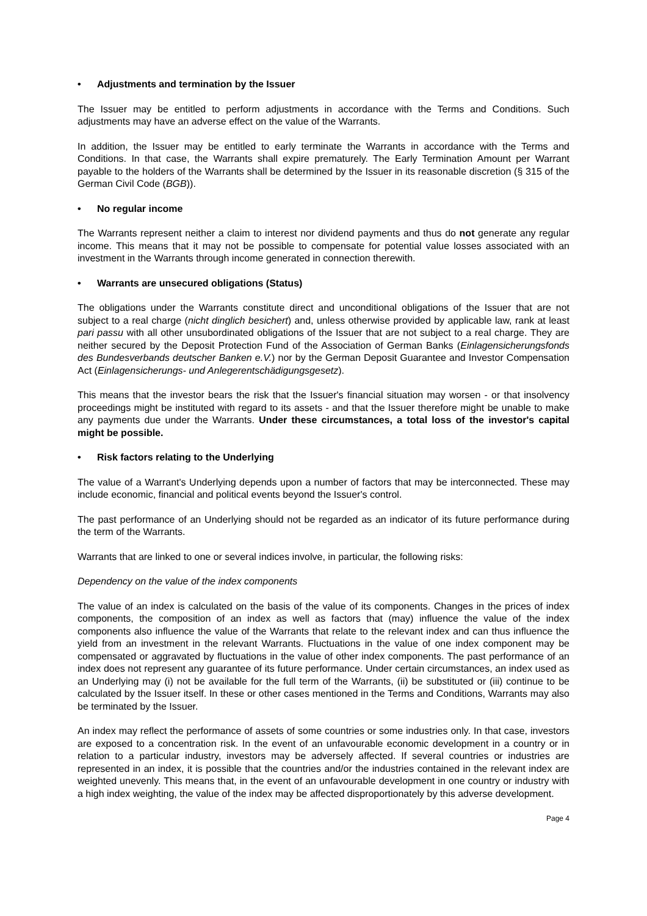• Adjustments and termination by the Issuer
The Issuer may be entitled to perform adjustments in accordance with the Terms and Conditions. Such adjustments may have an adverse effect on the value of the Warrants.
In addition, the Issuer may be entitled to early terminate the Warrants in accordance with the Terms and Conditions. In that case, the Warrants shall expire prematurely. The Early Termination Amount per Warrant payable to the holders of the Warrants shall be determined by the Issuer in its reasonable discretion (§ 315 of the German Civil Code (BGB)).
• No regular income
The Warrants represent neither a claim to interest nor dividend payments and thus do not generate any regular income. This means that it may not be possible to compensate for potential value losses associated with an investment in the Warrants through income generated in connection therewith.
• Warrants are unsecured obligations (Status)
The obligations under the Warrants constitute direct and unconditional obligations of the Issuer that are not subject to a real charge (nicht dinglich besichert) and, unless otherwise provided by applicable law, rank at least pari passu with all other unsubordinated obligations of the Issuer that are not subject to a real charge. They are neither secured by the Deposit Protection Fund of the Association of German Banks (Einlagensicherungsfonds des Bundesverbands deutscher Banken e.V.) nor by the German Deposit Guarantee and Investor Compensation Act (Einlagensicherungs- und Anlegerentschädigungsgesetz).
This means that the investor bears the risk that the Issuer's financial situation may worsen - or that insolvency proceedings might be instituted with regard to its assets - and that the Issuer therefore might be unable to make any payments due under the Warrants. Under these circumstances, a total loss of the investor's capital might be possible.
• Risk factors relating to the Underlying
The value of a Warrant's Underlying depends upon a number of factors that may be interconnected. These may include economic, financial and political events beyond the Issuer's control.
The past performance of an Underlying should not be regarded as an indicator of its future performance during the term of the Warrants.
Warrants that are linked to one or several indices involve, in particular, the following risks:
Dependency on the value of the index components
The value of an index is calculated on the basis of the value of its components. Changes in the prices of index components, the composition of an index as well as factors that (may) influence the value of the index components also influence the value of the Warrants that relate to the relevant index and can thus influence the yield from an investment in the relevant Warrants. Fluctuations in the value of one index component may be compensated or aggravated by fluctuations in the value of other index components. The past performance of an index does not represent any guarantee of its future performance. Under certain circumstances, an index used as an Underlying may (i) not be available for the full term of the Warrants, (ii) be substituted or (iii) continue to be calculated by the Issuer itself. In these or other cases mentioned in the Terms and Conditions, Warrants may also be terminated by the Issuer.
An index may reflect the performance of assets of some countries or some industries only. In that case, investors are exposed to a concentration risk. In the event of an unfavourable economic development in a country or in relation to a particular industry, investors may be adversely affected. If several countries or industries are represented in an index, it is possible that the countries and/or the industries contained in the relevant index are weighted unevenly. This means that, in the event of an unfavourable development in one country or industry with a high index weighting, the value of the index may be affected disproportionately by this adverse development.
Page 4